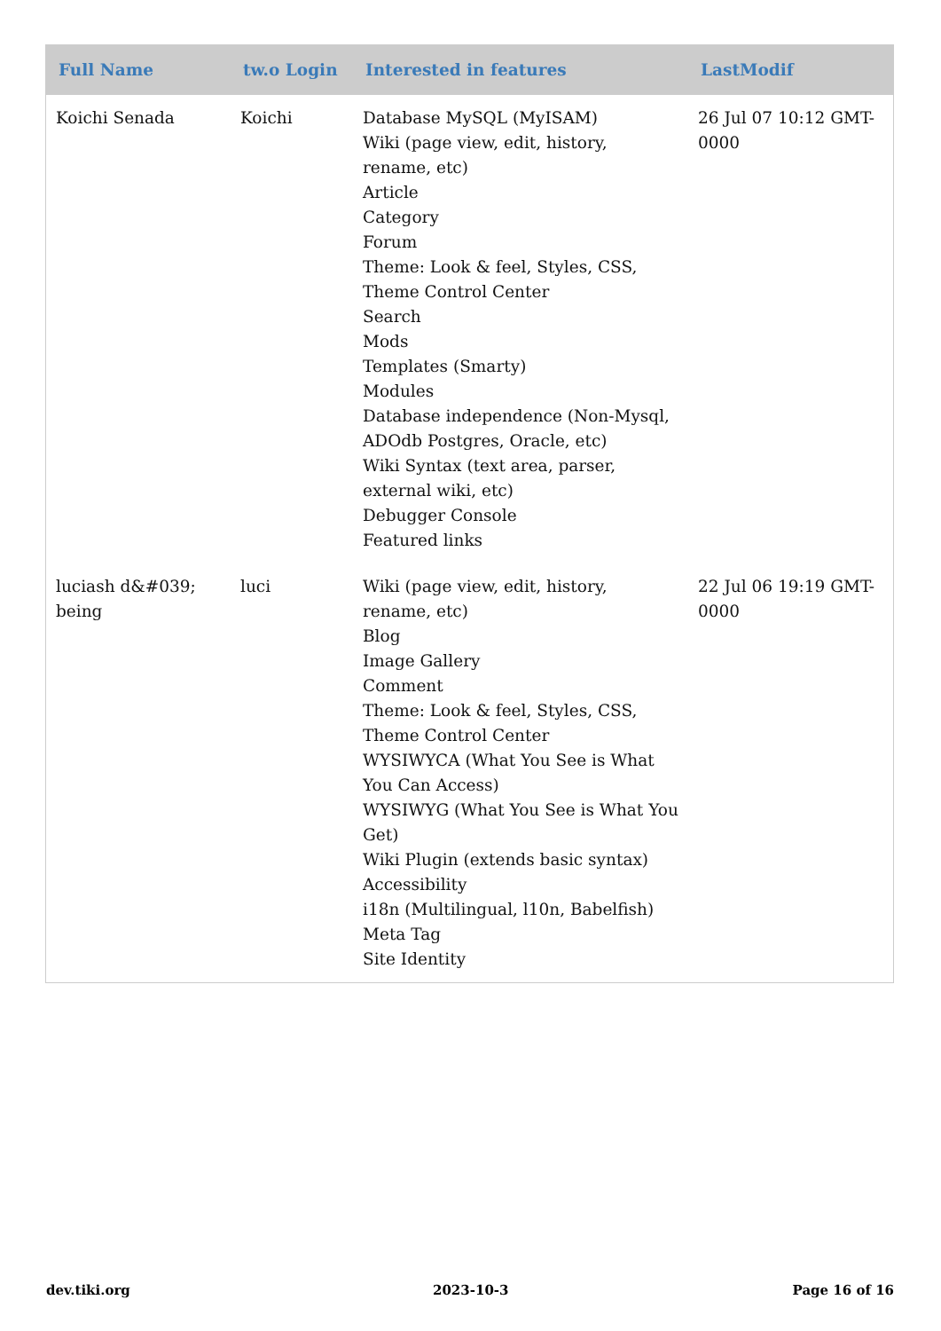| Full Name | tw.o Login | Interested in features | LastModif |
| --- | --- | --- | --- |
| Koichi Senada | Koichi | Database MySQL (MyISAM) Wiki (page view, edit, history, rename, etc) Article Category Forum Theme: Look & feel, Styles, CSS, Theme Control Center Search Mods Templates (Smarty) Modules Database independence (Non-Mysql, ADOdb Postgres, Oracle, etc) Wiki Syntax (text area, parser, external wiki, etc) Debugger Console Featured links | 26 Jul 07 10:12 GMT-0000 |
| luciash d&#039; being | luci | Wiki (page view, edit, history, rename, etc) Blog Image Gallery Comment Theme: Look & feel, Styles, CSS, Theme Control Center WYSIWYCA (What You See is What You Can Access) WYSIWYG (What You See is What You Get) Wiki Plugin (extends basic syntax) Accessibility i18n (Multilingual, l10n, Babelfish) Meta Tag Site Identity | 22 Jul 06 19:19 GMT-0000 |
dev.tiki.org 2023-10-3 Page 16 of 16